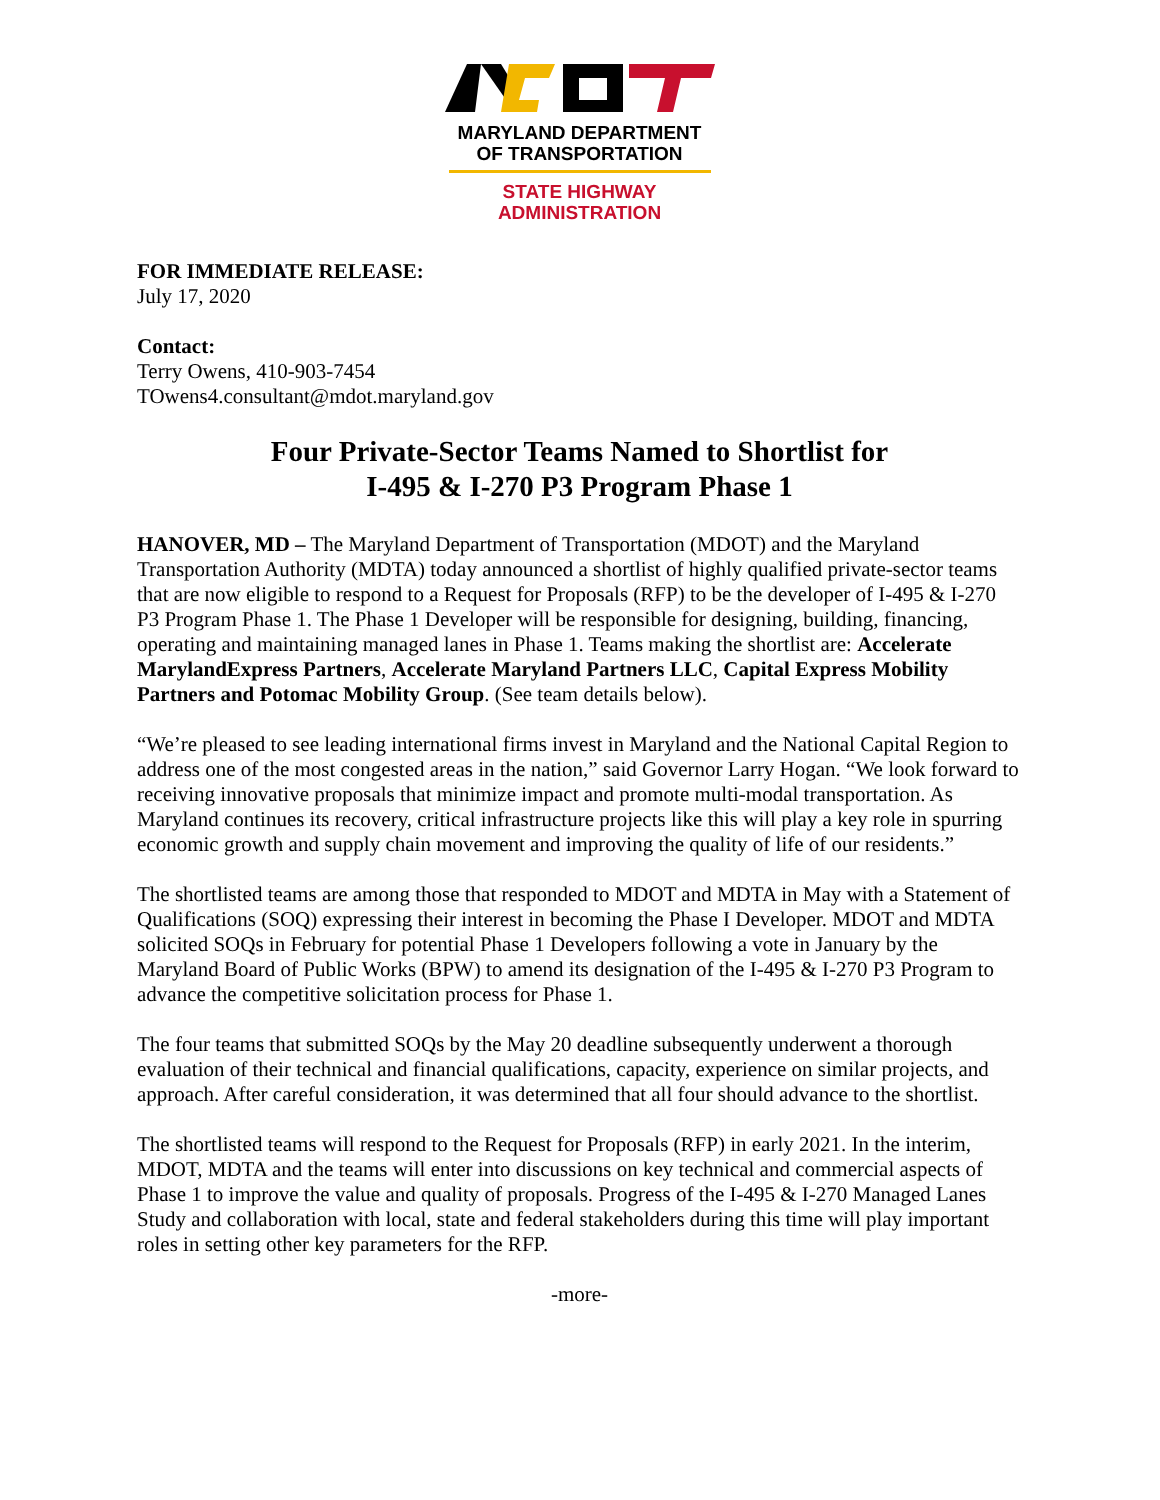MARYLAND DEPARTMENT
OF TRANSPORTATION
STATE HIGHWAY
ADMINISTRATION
FOR IMMEDIATE RELEASE:
July 17, 2020
Contact:
Terry Owens, 410-903-7454
TOwens4.consultant@mdot.maryland.gov
Four Private-Sector Teams Named to Shortlist for
I-495 & I-270 P3 Program Phase 1
HANOVER, MD – The Maryland Department of Transportation (MDOT) and the Maryland Transportation Authority (MDTA) today announced a shortlist of highly qualified private-sector teams that are now eligible to respond to a Request for Proposals (RFP) to be the developer of I-495 & I-270 P3 Program Phase 1. The Phase 1 Developer will be responsible for designing, building, financing, operating and maintaining managed lanes in Phase 1. Teams making the shortlist are: Accelerate MarylandExpress Partners, Accelerate Maryland Partners LLC, Capital Express Mobility Partners and Potomac Mobility Group. (See team details below).
“We’re pleased to see leading international firms invest in Maryland and the National Capital Region to address one of the most congested areas in the nation,” said Governor Larry Hogan. “We look forward to receiving innovative proposals that minimize impact and promote multi-modal transportation. As Maryland continues its recovery, critical infrastructure projects like this will play a key role in spurring economic growth and supply chain movement and improving the quality of life of our residents.”
The shortlisted teams are among those that responded to MDOT and MDTA in May with a Statement of Qualifications (SOQ) expressing their interest in becoming the Phase I Developer. MDOT and MDTA solicited SOQs in February for potential Phase 1 Developers following a vote in January by the Maryland Board of Public Works (BPW) to amend its designation of the I-495 & I-270 P3 Program to advance the competitive solicitation process for Phase 1.
The four teams that submitted SOQs by the May 20 deadline subsequently underwent a thorough evaluation of their technical and financial qualifications, capacity, experience on similar projects, and approach. After careful consideration, it was determined that all four should advance to the shortlist.
The shortlisted teams will respond to the Request for Proposals (RFP) in early 2021. In the interim, MDOT, MDTA and the teams will enter into discussions on key technical and commercial aspects of Phase 1 to improve the value and quality of proposals. Progress of the I-495 & I-270 Managed Lanes Study and collaboration with local, state and federal stakeholders during this time will play important roles in setting other key parameters for the RFP.
-more-